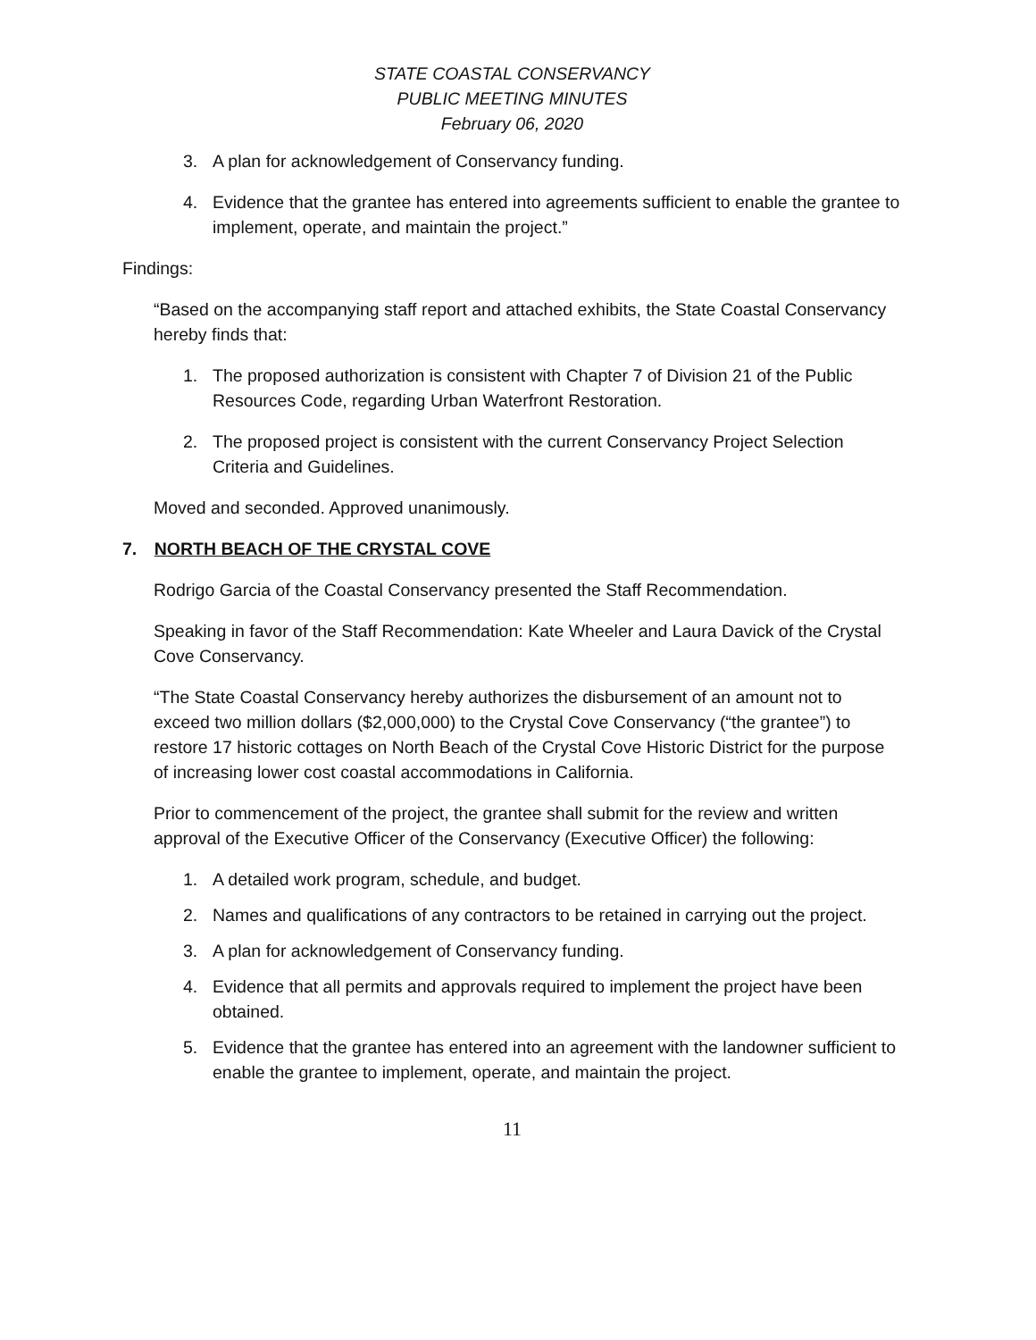STATE COASTAL CONSERVANCY
PUBLIC MEETING MINUTES
February 06, 2020
3. A plan for acknowledgement of Conservancy funding.
4. Evidence that the grantee has entered into agreements sufficient to enable the grantee to implement, operate, and maintain the project.”
Findings:
“Based on the accompanying staff report and attached exhibits, the State Coastal Conservancy hereby finds that:
1. The proposed authorization is consistent with Chapter 7 of Division 21 of the Public Resources Code, regarding Urban Waterfront Restoration.
2. The proposed project is consistent with the current Conservancy Project Selection Criteria and Guidelines.
Moved and seconded. Approved unanimously.
7. NORTH BEACH OF THE CRYSTAL COVE
Rodrigo Garcia of the Coastal Conservancy presented the Staff Recommendation.
Speaking in favor of the Staff Recommendation: Kate Wheeler and Laura Davick of the Crystal Cove Conservancy.
“The State Coastal Conservancy hereby authorizes the disbursement of an amount not to exceed two million dollars ($2,000,000) to the Crystal Cove Conservancy (“the grantee”) to restore 17 historic cottages on North Beach of the Crystal Cove Historic District for the purpose of increasing lower cost coastal accommodations in California.
Prior to commencement of the project, the grantee shall submit for the review and written approval of the Executive Officer of the Conservancy (Executive Officer) the following:
1. A detailed work program, schedule, and budget.
2. Names and qualifications of any contractors to be retained in carrying out the project.
3. A plan for acknowledgement of Conservancy funding.
4. Evidence that all permits and approvals required to implement the project have been obtained.
5. Evidence that the grantee has entered into an agreement with the landowner sufficient to enable the grantee to implement, operate, and maintain the project.
11